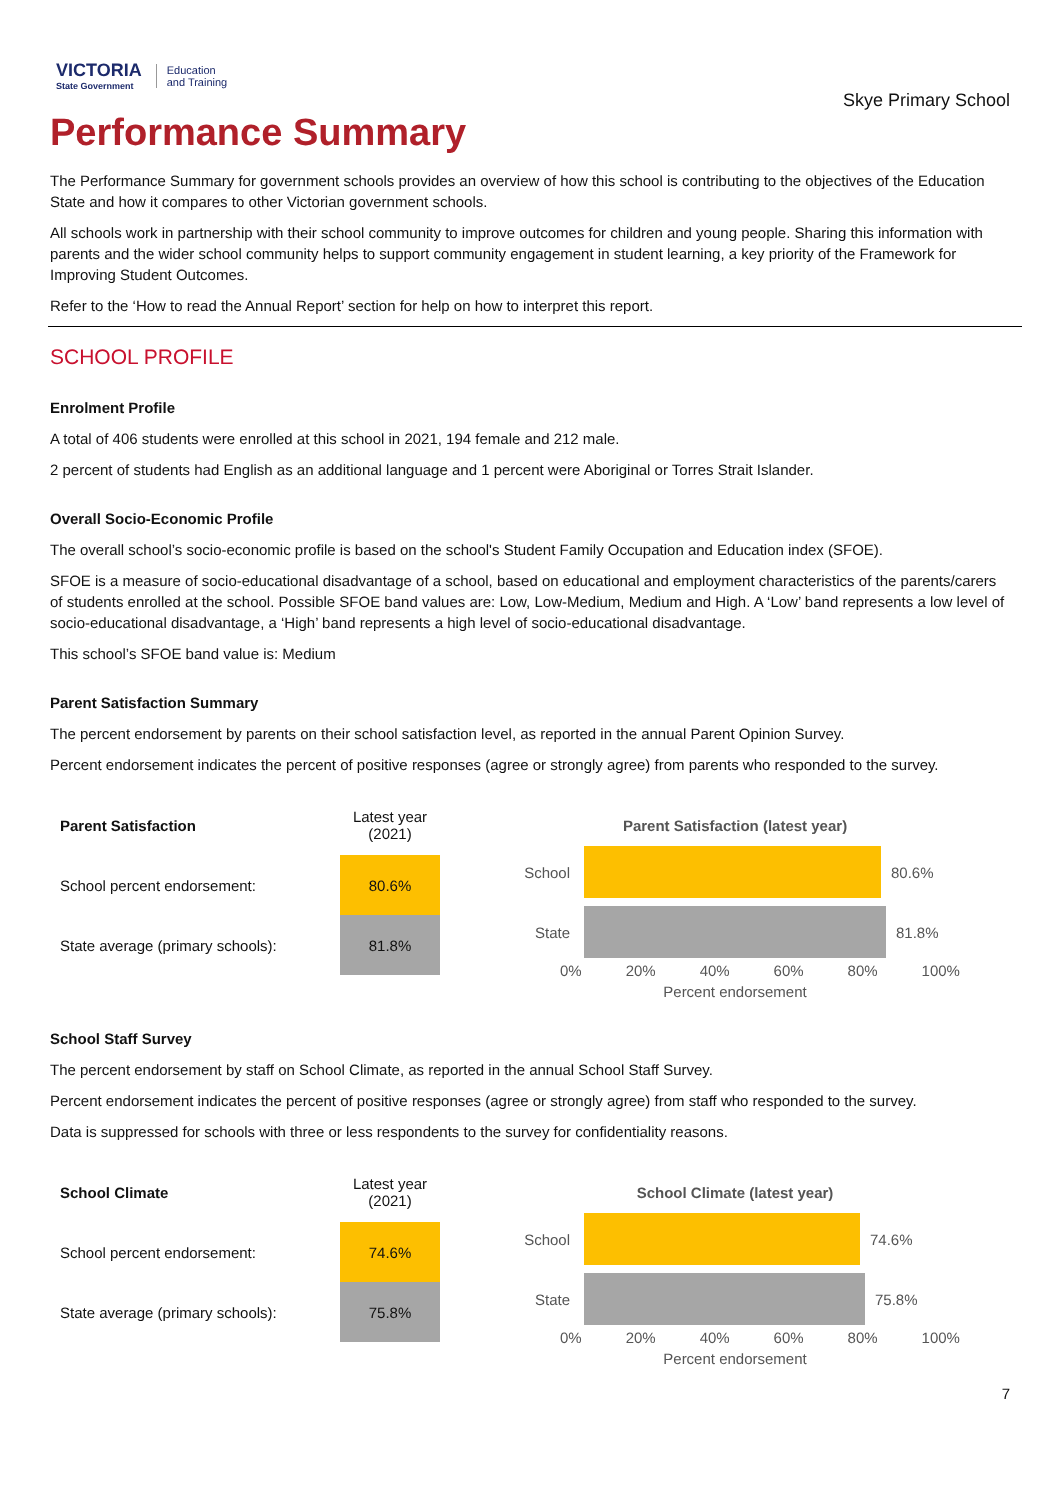VICTORIA
State Government
Education
and Training
Skye Primary School
Performance Summary
The Performance Summary for government schools provides an overview of how this school is contributing to the objectives of the Education State and how it compares to other Victorian government schools.
All schools work in partnership with their school community to improve outcomes for children and young people. Sharing this information with parents and the wider school community helps to support community engagement in student learning, a key priority of the Framework for Improving Student Outcomes.
Refer to the ‘How to read the Annual Report’ section for help on how to interpret this report.
SCHOOL PROFILE
Enrolment Profile
A total of 406 students were enrolled at this school in 2021, 194 female and 212 male.
2 percent of students had English as an additional language and 1 percent were Aboriginal or Torres Strait Islander.
Overall Socio-Economic Profile
The overall school’s socio-economic profile is based on the school's Student Family Occupation and Education index (SFOE).
SFOE is a measure of socio-educational disadvantage of a school, based on educational and employment characteristics of the parents/carers of students enrolled at the school. Possible SFOE band values are: Low, Low-Medium, Medium and High. A ‘Low’ band represents a low level of socio-educational disadvantage, a ‘High’ band represents a high level of socio-educational disadvantage.
This school’s SFOE band value is: Medium
Parent Satisfaction Summary
The percent endorsement by parents on their school satisfaction level, as reported in the annual Parent Opinion Survey.
Percent endorsement indicates the percent of positive responses (agree or strongly agree) from parents who responded to the survey.
| Parent Satisfaction | Latest year (2021) |
| --- | --- |
| School percent endorsement: | 80.6% |
| State average (primary schools): | 81.8% |
Parent Satisfaction (latest year)
School 80.6%
State 81.8%
0% 20% 40% 60% 80% 100%
Percent endorsement
School Staff Survey
The percent endorsement by staff on School Climate, as reported in the annual School Staff Survey.
Percent endorsement indicates the percent of positive responses (agree or strongly agree) from staff who responded to the survey.
Data is suppressed for schools with three or less respondents to the survey for confidentiality reasons.
| School Climate | Latest year (2021) |
| --- | --- |
| School percent endorsement: | 74.6% |
| State average (primary schools): | 75.8% |
School Climate (latest year)
School 74.6%
State 75.8%
0% 20% 40% 60% 80% 100%
Percent endorsement
7